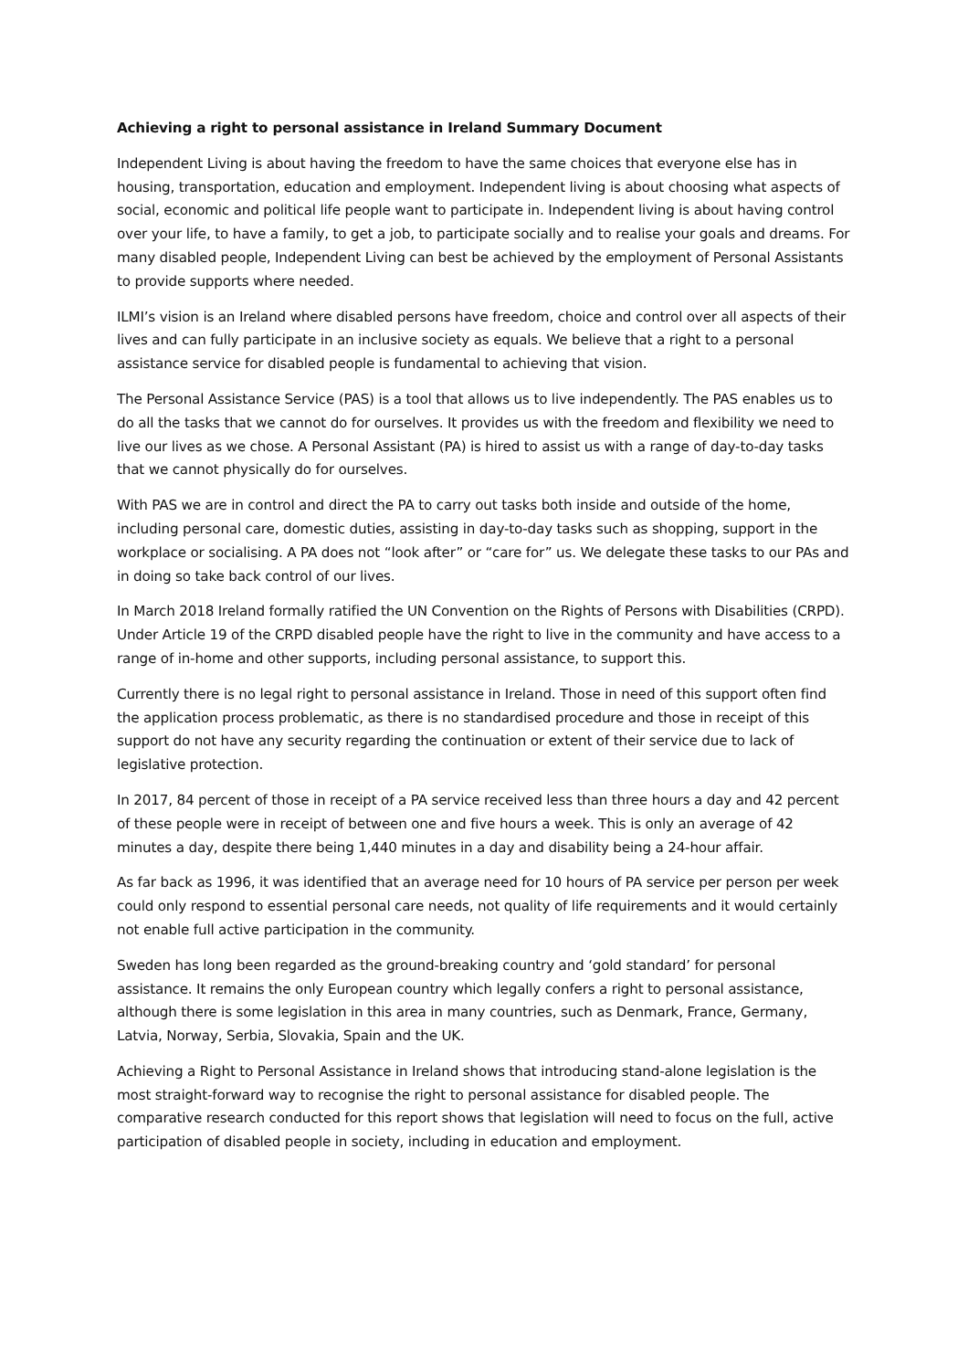Achieving a right to personal assistance in Ireland Summary Document
Independent Living is about having the freedom to have the same choices that everyone else has in housing, transportation, education and employment. Independent living is about choosing what aspects of social, economic and political life people want to participate in. Independent living is about having control over your life, to have a family, to get a job, to participate socially and to realise your goals and dreams. For many disabled people, Independent Living can best be achieved by the employment of Personal Assistants to provide supports where needed.
ILMI’s vision is an Ireland where disabled persons have freedom, choice and control over all aspects of their lives and can fully participate in an inclusive society as equals. We believe that a right to a personal assistance service for disabled people is fundamental to achieving that vision.
The Personal Assistance Service (PAS) is a tool that allows us to live independently. The PAS enables us to do all the tasks that we cannot do for ourselves. It provides us with the freedom and flexibility we need to live our lives as we chose. A Personal Assistant (PA) is hired to assist us with a range of day-to-day tasks that we cannot physically do for ourselves.
With PAS we are in control and direct the PA to carry out tasks both inside and outside of the home, including personal care, domestic duties, assisting in day-to-day tasks such as shopping, support in the workplace or socialising. A PA does not “look after” or “care for” us. We delegate these tasks to our PAs and in doing so take back control of our lives.
In March 2018 Ireland formally ratified the UN Convention on the Rights of Persons with Disabilities (CRPD). Under Article 19 of the CRPD disabled people have the right to live in the community and have access to a range of in-home and other supports, including personal assistance, to support this.
Currently there is no legal right to personal assistance in Ireland. Those in need of this support often find the application process problematic, as there is no standardised procedure and those in receipt of this support do not have any security regarding the continuation or extent of their service due to lack of legislative protection.
In 2017, 84 percent of those in receipt of a PA service received less than three hours a day and 42 percent of these people were in receipt of between one and five hours a week. This is only an average of 42 minutes a day, despite there being 1,440 minutes in a day and disability being a 24-hour affair.
As far back as 1996, it was identified that an average need for 10 hours of PA service per person per week could only respond to essential personal care needs, not quality of life requirements and it would certainly not enable full active participation in the community.
Sweden has long been regarded as the ground-breaking country and ‘gold standard’ for personal assistance. It remains the only European country which legally confers a right to personal assistance, although there is some legislation in this area in many countries, such as Denmark, France, Germany, Latvia, Norway, Serbia, Slovakia, Spain and the UK.
Achieving a Right to Personal Assistance in Ireland shows that introducing stand-alone legislation is the most straight-forward way to recognise the right to personal assistance for disabled people. The comparative research conducted for this report shows that legislation will need to focus on the full, active participation of disabled people in society, including in education and employment.